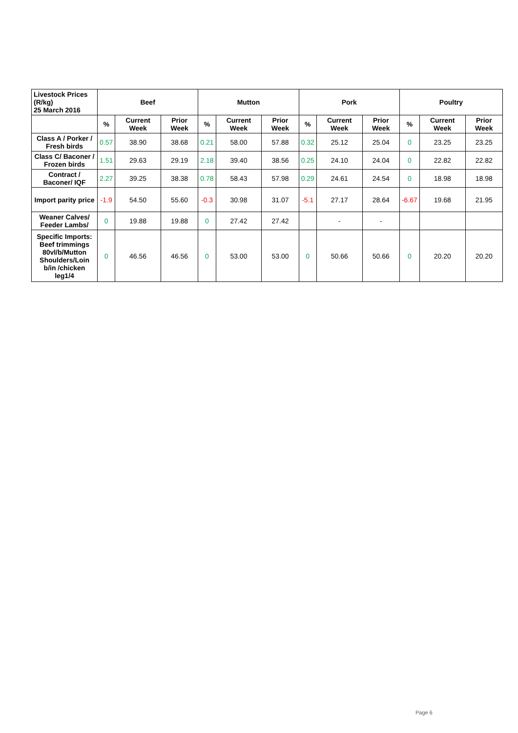| Livestock Prices (R/kg) 25 March 2016 | Beef | | | Mutton | | | Pork | | | Poultry | | |
| --- | --- | --- | --- | --- | --- | --- | --- | --- | --- | --- | --- | --- |
| | % | Current Week | Prior Week | % | Current Week | Prior Week | % | Current Week | Prior Week | % | Current Week | Prior Week |
| Class A / Porker / Fresh birds | 0.57 | 38.90 | 38.68 | 0.21 | 58.00 | 57.88 | 0.32 | 25.12 | 25.04 | 0 | 23.25 | 23.25 |
| Class C/ Baconer / Frozen birds | 1.51 | 29.63 | 29.19 | 2.18 | 39.40 | 38.56 | 0.25 | 24.10 | 24.04 | 0 | 22.82 | 22.82 |
| Contract / Baconer/ IQF | 2.27 | 39.25 | 38.38 | 0.78 | 58.43 | 57.98 | 0.29 | 24.61 | 24.54 | 0 | 18.98 | 18.98 |
| Import parity price | -1.9 | 54.50 | 55.60 | -0.3 | 30.98 | 31.07 | -5.1 | 27.17 | 28.64 | -6.67 | 19.68 | 21.95 |
| Weaner Calves/ Feeder Lambs/ | 0 | 19.88 | 19.88 | 0 | 27.42 | 27.42 | | - | - | | | |
| Specific Imports: Beef trimmings 80vl/b/Mutton Shoulders/Loin b/in /chicken leg1/4 | 0 | 46.56 | 46.56 | 0 | 53.00 | 53.00 | 0 | 50.66 | 50.66 | 0 | 20.20 | 20.20 |
Page 6